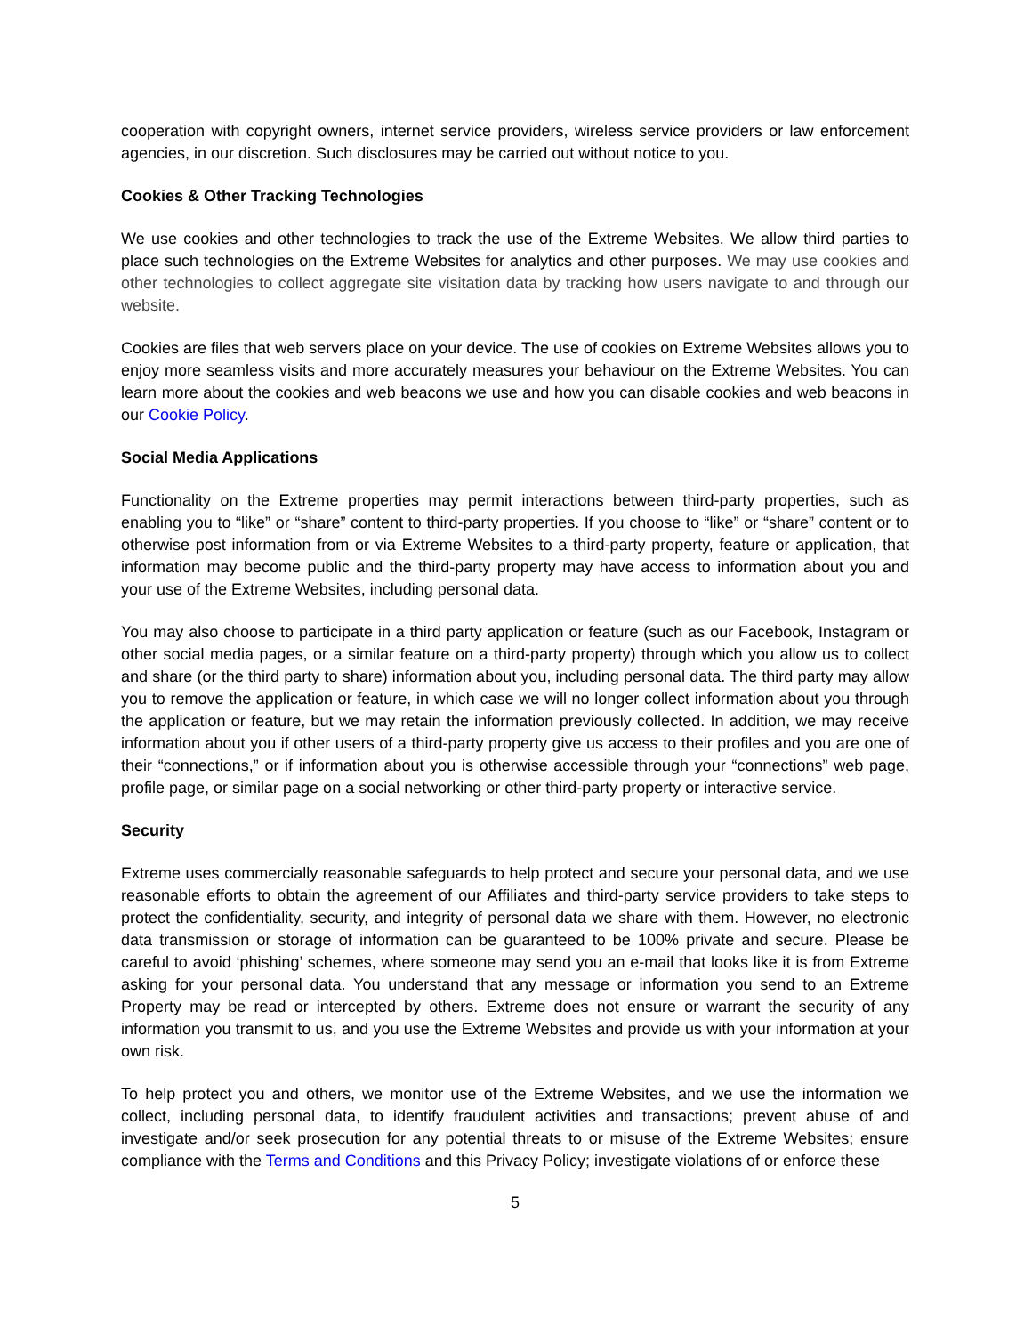cooperation with copyright owners, internet service providers, wireless service providers or law enforcement agencies, in our discretion. Such disclosures may be carried out without notice to you.
Cookies & Other Tracking Technologies
We use cookies and other technologies to track the use of the Extreme Websites. We allow third parties to place such technologies on the Extreme Websites for analytics and other purposes. We may use cookies and other technologies to collect aggregate site visitation data by tracking how users navigate to and through our website.
Cookies are files that web servers place on your device. The use of cookies on Extreme Websites allows you to enjoy more seamless visits and more accurately measures your behaviour on the Extreme Websites. You can learn more about the cookies and web beacons we use and how you can disable cookies and web beacons in our Cookie Policy.
Social Media Applications
Functionality on the Extreme properties may permit interactions between third-party properties, such as enabling you to “like” or “share” content to third-party properties. If you choose to “like” or “share” content or to otherwise post information from or via Extreme Websites to a third-party property, feature or application, that information may become public and the third-party property may have access to information about you and your use of the Extreme Websites, including personal data.
You may also choose to participate in a third party application or feature (such as our Facebook, Instagram or other social media pages, or a similar feature on a third-party property) through which you allow us to collect and share (or the third party to share) information about you, including personal data. The third party may allow you to remove the application or feature, in which case we will no longer collect information about you through the application or feature, but we may retain the information previously collected. In addition, we may receive information about you if other users of a third-party property give us access to their profiles and you are one of their “connections,” or if information about you is otherwise accessible through your “connections” web page, profile page, or similar page on a social networking or other third-party property or interactive service.
Security
Extreme uses commercially reasonable safeguards to help protect and secure your personal data, and we use reasonable efforts to obtain the agreement of our Affiliates and third-party service providers to take steps to protect the confidentiality, security, and integrity of personal data we share with them. However, no electronic data transmission or storage of information can be guaranteed to be 100% private and secure. Please be careful to avoid ‘phishing’ schemes, where someone may send you an e-mail that looks like it is from Extreme asking for your personal data. You understand that any message or information you send to an Extreme Property may be read or intercepted by others. Extreme does not ensure or warrant the security of any information you transmit to us, and you use the Extreme Websites and provide us with your information at your own risk.
To help protect you and others, we monitor use of the Extreme Websites, and we use the information we collect, including personal data, to identify fraudulent activities and transactions; prevent abuse of and investigate and/or seek prosecution for any potential threats to or misuse of the Extreme Websites; ensure compliance with the Terms and Conditions and this Privacy Policy; investigate violations of or enforce these
5